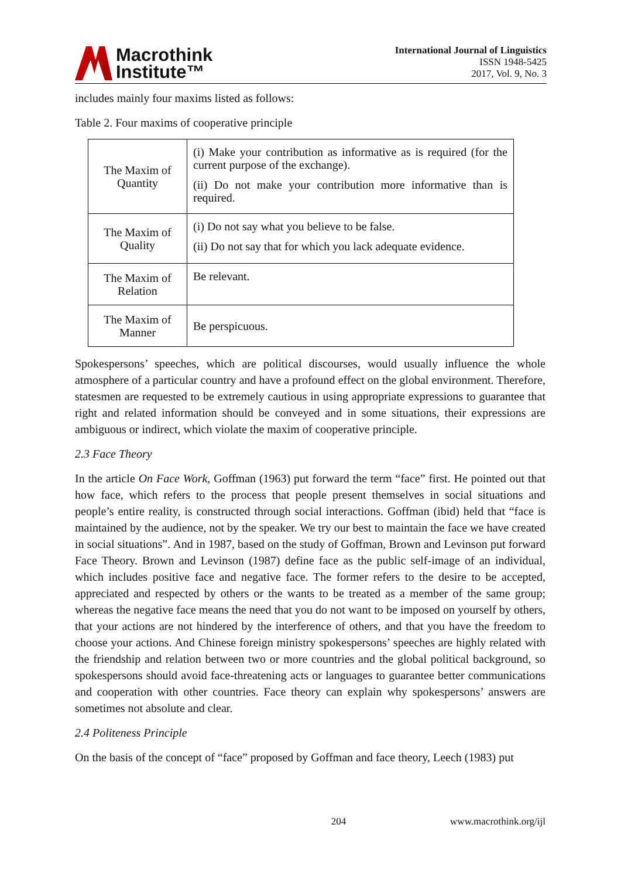Macrothink
Institute™
International Journal of Linguistics
ISSN 1948-5425
2017, Vol. 9, No. 3
includes mainly four maxims listed as follows:
Table 2. Four maxims of cooperative principle
| The Maxim of Quantity | (i) Make your contribution as informative as is required (for the current purpose of the exchange). (ii) Do not make your contribution more informative than is required. |
| The Maxim of Quality | (i) Do not say what you believe to be false. (ii) Do not say that for which you lack adequate evidence. |
| The Maxim of Relation | Be relevant. |
| The Maxim of Manner | Be perspicuous. |
Spokespersons’ speeches, which are political discourses, would usually influence the whole atmosphere of a particular country and have a profound effect on the global environment. Therefore, statesmen are requested to be extremely cautious in using appropriate expressions to guarantee that right and related information should be conveyed and in some situations, their expressions are ambiguous or indirect, which violate the maxim of cooperative principle.
2.3 Face Theory
In the article On Face Work, Goffman (1963) put forward the term “face” first. He pointed out that how face, which refers to the process that people present themselves in social situations and people’s entire reality, is constructed through social interactions. Goffman (ibid) held that “face is maintained by the audience, not by the speaker. We try our best to maintain the face we have created in social situations”. And in 1987, based on the study of Goffman, Brown and Levinson put forward Face Theory. Brown and Levinson (1987) define face as the public self-image of an individual, which includes positive face and negative face. The former refers to the desire to be accepted, appreciated and respected by others or the wants to be treated as a member of the same group; whereas the negative face means the need that you do not want to be imposed on yourself by others, that your actions are not hindered by the interference of others, and that you have the freedom to choose your actions. And Chinese foreign ministry spokespersons’ speeches are highly related with the friendship and relation between two or more countries and the global political background, so spokespersons should avoid face-threatening acts or languages to guarantee better communications and cooperation with other countries. Face theory can explain why spokespersons’ answers are sometimes not absolute and clear.
2.4 Politeness Principle
On the basis of the concept of “face” proposed by Goffman and face theory, Leech (1983) put
204 www.macrothink.org/ijl